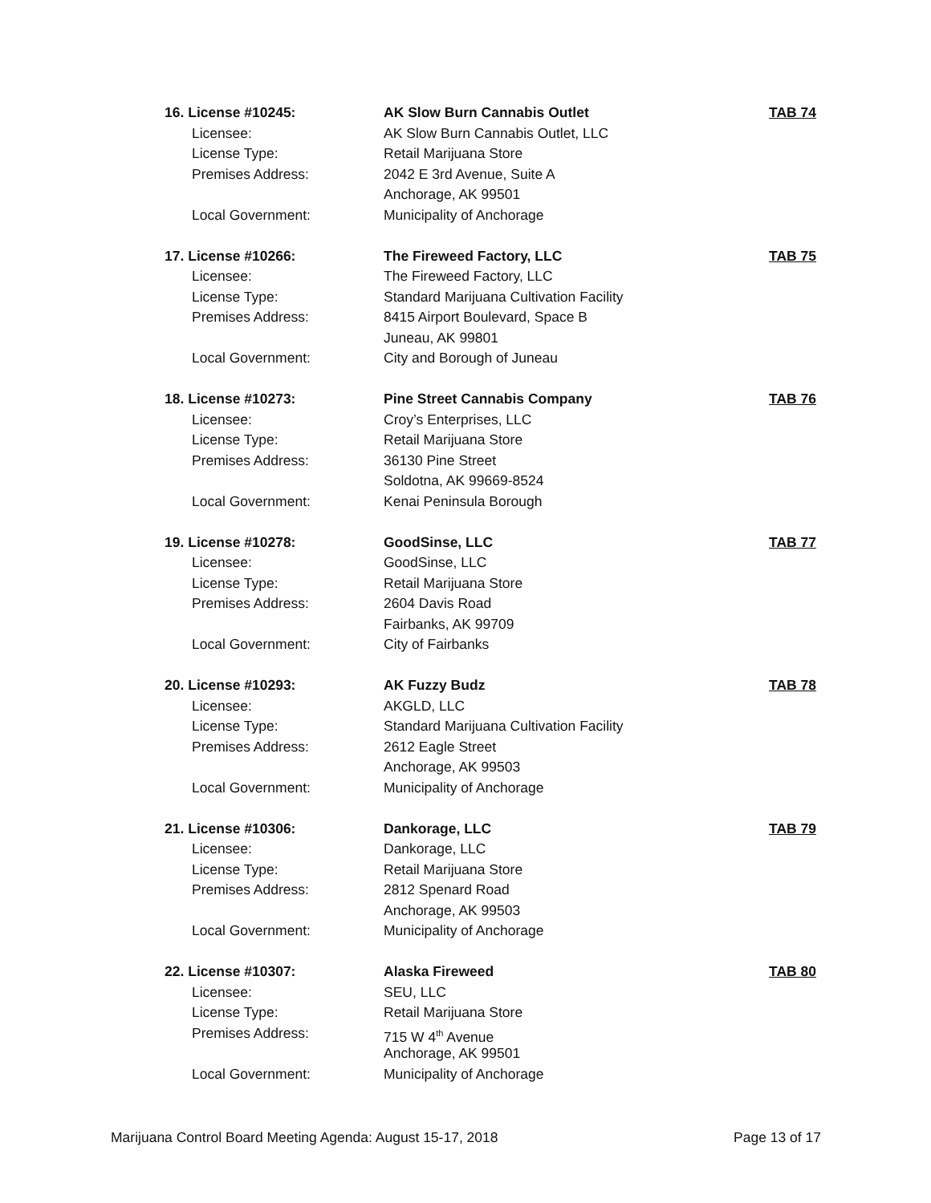16. License #10245: AK Slow Burn Cannabis Outlet TAB 74
Licensee: AK Slow Burn Cannabis Outlet, LLC
License Type: Retail Marijuana Store
Premises Address: 2042 E 3rd Avenue, Suite A
Anchorage, AK 99501
Local Government: Municipality of Anchorage
17. License #10266: The Fireweed Factory, LLC TAB 75
Licensee: The Fireweed Factory, LLC
License Type: Standard Marijuana Cultivation Facility
Premises Address: 8415 Airport Boulevard, Space B
Juneau, AK 99801
Local Government: City and Borough of Juneau
18. License #10273: Pine Street Cannabis Company TAB 76
Licensee: Croy’s Enterprises, LLC
License Type: Retail Marijuana Store
Premises Address: 36130 Pine Street
Soldotna, AK 99669-8524
Local Government: Kenai Peninsula Borough
19. License #10278: GoodSinse, LLC TAB 77
Licensee: GoodSinse, LLC
License Type: Retail Marijuana Store
Premises Address: 2604 Davis Road
Fairbanks, AK 99709
Local Government: City of Fairbanks
20. License #10293: AK Fuzzy Budz TAB 78
Licensee: AKGLD, LLC
License Type: Standard Marijuana Cultivation Facility
Premises Address: 2612 Eagle Street
Anchorage, AK 99503
Local Government: Municipality of Anchorage
21. License #10306: Dankorage, LLC TAB 79
Licensee: Dankorage, LLC
License Type: Retail Marijuana Store
Premises Address: 2812 Spenard Road
Anchorage, AK 99503
Local Government: Municipality of Anchorage
22. License #10307: Alaska Fireweed TAB 80
Licensee: SEU, LLC
License Type: Retail Marijuana Store
Premises Address: 715 W 4<sup>th</sup> Avenue
Anchorage, AK 99501
Local Government: Municipality of Anchorage
Marijuana Control Board Meeting Agenda: August 15-17, 2018 Page 13 of 17